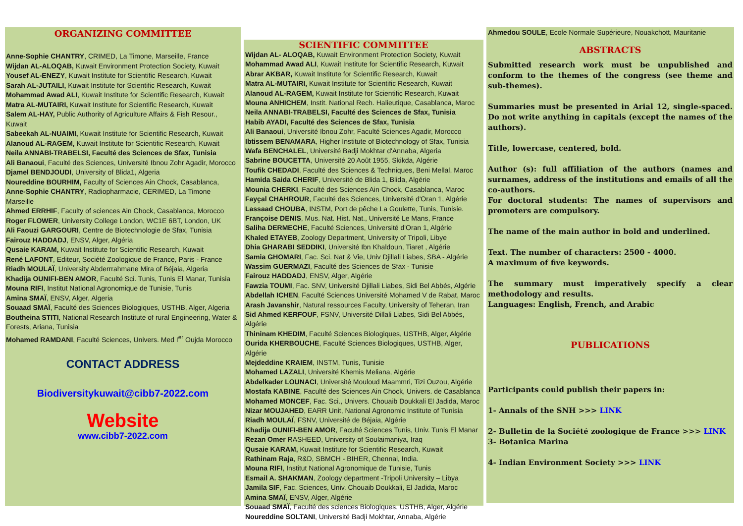ORGANIZING COMMITTEE
Anne-Sophie CHANTRY, CRIMED, La Timone, Marseille, France
Wijdan AL-ALOQAB, Kuwait Environment Protection Society, Kuwait
Yousef AL-ENEZY, Kuwait Institute for Scientific Research, Kuwait
Sarah AL-JUTAILI, Kuwait Institute for Scientific Research, Kuwait
Mohammad Awad ALI, Kuwait Institute for Scientific Research, Kuwait
Matra AL-MUTAIRI, Kuwait Institute for Scientific Research, Kuwait
Salem AL-HAY, Public Authority of Agriculture Affairs & Fish Resour., Kuwait
Sabeekah AL-NUAIMI, Kuwait Institute for Scientific Research, Kuwait
Alanoud AL-RAGEM, Kuwait Institute for Scientific Research, Kuwait
Neila ANNABI-TRABELSI, Faculté des Sciences de Sfax, Tunisia
Ali Banaoui, Faculté des Sciences, Université Ibnou Zohr Agadir, Morocco
Djamel BENDJOUDI, University of Blida1, Algeria
Noureddine BOURHIM, Faculty of Sciences Ain Chock, Casablanca,
Anne-Sophie CHANTRY, Radiopharmacie, CERIMED, La Timone Marseille
Ahmed ERRHIF, Faculty of sciences Ain Chock, Casablanca, Morocco
Roger FLOWER, University College London, WC1E 6BT, London, UK
Ali Faouzi GARGOURI, Centre de Biotechnologie de Sfax, Tunisia
Fairouz HADDADJ, ENSV, Alger, Algéria
Qusaie KARAM, Kuwait Institute for Scientific Research, Kuwait
René LAFONT, Editeur, Société Zoologique de France, Paris - France
Riadh MOULAÏ, University Abderrrahmane Mira of Béjaia, Algeria
Khadija OUNIFI-BEN AMOR, Faculté Sci. Tunis, Tunis El Manar, Tunisia
Mouna RIFI, Institut National Agronomique de Tunisie, Tunis
Amina SMAÏ, ENSV, Alger, Algeria
Souaad SMAÏ, Faculté des Sciences Biologiques, USTHB, Alger, Algeria
Boutheina STITI, National Research Institute of rural Engineering, Water & Forests, Ariana, Tunisia
Mohamed RAMDANI, Faculté Sciences, Univers. Med I<sup>er</sup> Oujda Morocco
CONTACT ADDRESS
Biodiversitykuwait@cibb7-2022.com
Website
www.cibb7-2022.com
SCIENTIFIC COMMITTEE
Wijdan AL- ALOQAB, Kuwait Environment Protection Society, Kuwait
Mohammad Awad ALI, Kuwait Institute for Scientific Research, Kuwait
Abrar AKBAR, Kuwait Institute for Scientific Research, Kuwait
Matra AL-MUTAIRI, Kuwait Institute for Scientific Research, Kuwait
Alanoud AL-RAGEM, Kuwait Institute for Scientific Research, Kuwait
Mouna ANHICHEM, Instit. National Rech. Halieutique, Casablanca, Maroc
Neila ANNABI-TRABELSI, Faculté des Sciences de Sfax, Tunisia
Habib AYADI, Faculté des Sciences de Sfax, Tunisia
Ali Banaoui, Université Ibnou Zohr, Faculté Sciences Agadir, Morocco
Ibtissem BENAMARA, Higher Institute of Biotechnology of Sfax, Tunisia
Wafa BENCHALEL, Université Badji Mokhtar d'Annaba, Algeria
Sabrine BOUCETTA, Université 20 Août 1955, Skikda, Algérie
Toufik CHEDADI, Faculté des Sciences & Techniques, Beni Mellal, Maroc
Hamida Saida CHERIF, Université de Blida 1, Blida, Algérie
Mounia CHERKI, Faculté des Sciences Ain Chock, Casablanca, Maroc
Fayçal CHAHROUR, Faculté des Sciences, Université d'Oran 1, Algérie
Lassaad CHOUBA, INSTM, Port de pêche La Goulette, Tunis, Tunisie.
Françoise DENIS, Mus. Nat. Hist. Nat., Université Le Mans, France
Saliha DERMECHE, Faculté Sciences, Université d'Oran 1, Algérie
Khaled ETAYEB, Zoology Department, University of Tripoli, Libye
Dhia GHARABI SEDDIKI, Université Ibn Khaldoun, Tiaret , Algérie
Samia GHOMARI, Fac. Sci. Nat & Vie, Univ Djillali Liabes, SBA - Algérie
Wassim GUERMAZI, Faculté des Sciences de Sfax - Tunisie
Fairouz HADDADJ, ENSV, Alger, Algérie
Fawzia TOUMI, Fac. SNV, Université Djillali Liabes, Sidi Bel Abbés, Algérie
Abdellah ICHEN, Faculté Sciences Université Mohamed V de Rabat, Maroc
Arash Javanshir, Natural ressources Faculty, University of Teheran, Iran
Sid Ahmed KERFOUF, FSNV, Université Dillali Liabes, Sidi Bel Abbés, Algérie
Thininam KHEDIM, Faculté Sciences Biologiques, USTHB, Alger, Algérie
Ourida KHERBOUCHE, Faculté Sciences Biologiques, USTHB, Alger, Algérie
Mejdeddine KRAIEM, INSTM, Tunis, Tunisie
Mohamed LAZALI, Université Khemis Meliana, Algérie
Abdelkader LOUNACI, Université Mouloud Maammri, Tizi Ouzou, Algérie
Mostafa KABINE, Faculté des Sciences Ain Chock, Univers. de Casablanca
Mohamed MONCEF, Fac. Sci., Univers. Chouaib Doukkali El Jadida, Maroc
Nizar MOUJAHED, EARR Unit, National Agronomic Institute of Tunisia
Riadh MOULAÏ, FSNV, Université de Béjaia, Algérie
Khadija OUNIFI-BEN AMOR, Faculté Sciences Tunis, Univ. Tunis El Manar
Rezan Omer RASHEED, University of Soulaimaniya, Iraq
Qusaie KARAM, Kuwait Institute for Scientific Research, Kuwait
Rathinam Raja, R&D, SBMCH - BIHER, Chennai, India.
Mouna RIFI, Institut National Agronomique de Tunisie, Tunis
Esmail A. SHAKMAN, Zoology department -Tripoli University – Libya
Jamila SIF, Fac. Sciences, Univ. Chouaib Doukkali, El Jadida, Maroc
Amina SMAÏ, ENSV, Alger, Algérie
Souaad SMAÏ, Faculté des sciences Biologiques, USTHB, Alger, Algérie
Noureddine SOLTANI, Université Badji Mokhtar, Annaba, Algérie
Ahmedou SOULE, Ecole Normale Supérieure, Nouakchott, Mauritanie
ABSTRACTS
Submitted research work must be unpublished and conform to the themes of the congress (see theme and sub-themes).
Summaries must be presented in Arial 12, single-spaced. Do not write anything in capitals (except the names of the authors).
Title, lowercase, centered, bold.
Author (s): full affiliation of the authors (names and surnames, address of the institutions and emails of all the co-authors.
For doctoral students: The names of supervisors and promoters are compulsory.
The name of the main author in bold and underlined.
Text. The number of characters: 2500 - 4000.
A maximum of five keywords.
The summary must imperatively specify a clear methodology and results.
Languages: English, French, and Arabic
PUBLICATIONS
Participants could publish their papers in:
1- Annals of the SNH >>> LINK
2- Bulletin de la Société zoologique de France >>> LINK
3- Botanica Marina
4- Indian Environment Society >>> LINK